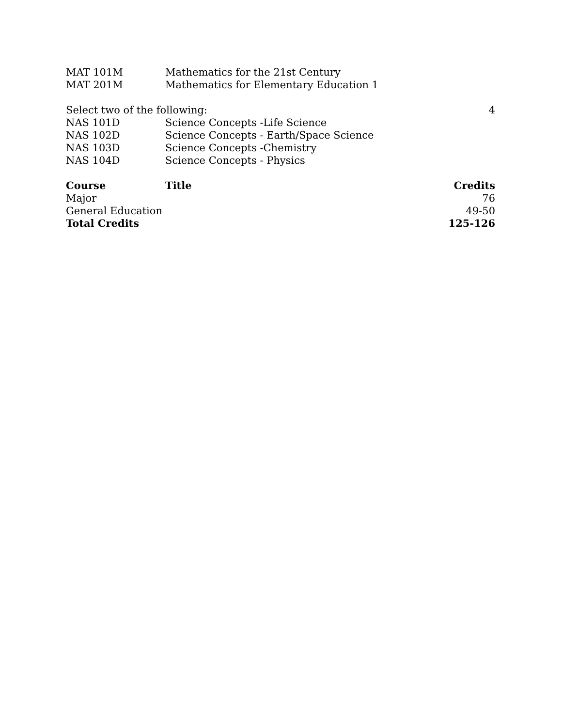| MAT 101M | Mathematics for the 21st Century | |
| MAT 201M | Mathematics for Elementary Education 1 | |
| Select two of the following: | | 4 |
| NAS 101D | Science Concepts -Life Science | |
| NAS 102D | Science Concepts - Earth/Space Science | |
| NAS 103D | Science Concepts -Chemistry | |
| NAS 104D | Science Concepts - Physics | |
| Course | Title | Credits |
| Major | | 76 |
| General Education | | 49-50 |
| Total Credits | | 125-126 |